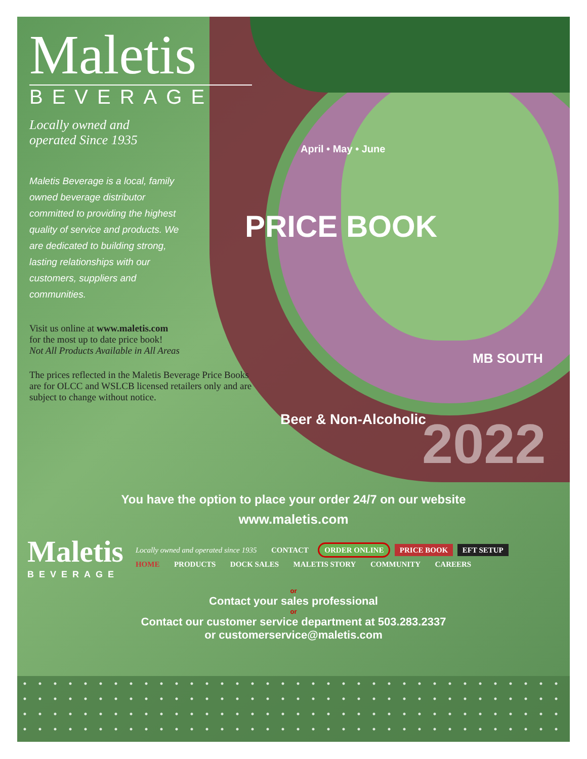Maletis
BEVERAGE
Locally owned and
operated Since 1935
Maletis Beverage is a local, family owned beverage distributor committed to providing the highest quality of service and products. We are dedicated to building strong, lasting relationships with our customers, suppliers and communities.
Visit us online at www.maletis.com
for the most up to date price book!
Not All Products Available in All Areas
The prices reflected in the Maletis Beverage Price Books are for OLCC and WSLCB licensed retailers only and are subject to change without notice.
PRICE BOOK
April • May • June
MB SOUTH
Beer & Non-Alcoholic 2022
You have the option to place your order 24/7 on our website
www.maletis.com
Maletis
BEVERAGE
Locally owned and operated since 1935 CONTACT ORDER ONLINE PRICE BOOK EFT SETUP
HOME PRODUCTS DOCK SALES MALETIS STORY COMMUNITY CAREERS
or
Contact your sales professional
or
Contact our customer service department at 503.283.2337
or customerservice@maletis.com